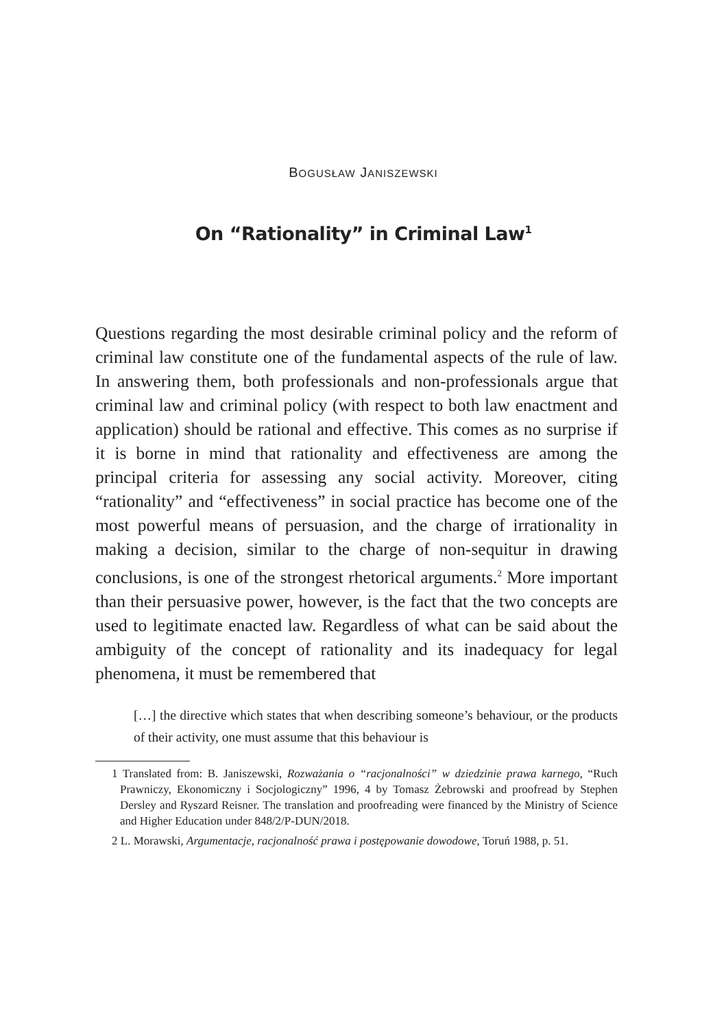BOGUSŁAW JANISZEWSKI
On “Rationality” in Criminal Law<sup>1</sup>
Questions regarding the most desirable criminal policy and the reform of criminal law constitute one of the fundamental aspects of the rule of law. In answering them, both professionals and non-professionals argue that criminal law and criminal policy (with respect to both law enactment and application) should be rational and effective. This comes as no surprise if it is borne in mind that rationality and effectiveness are among the principal criteria for assessing any social activity. Moreover, citing “rationality” and “effectiveness” in social practice has become one of the most powerful means of persuasion, and the charge of irrationality in making a decision, similar to the charge of non-sequitur in drawing conclusions, is one of the strongest rhetorical arguments.<sup>2</sup> More important than their persuasive power, however, is the fact that the two concepts are used to legitimate enacted law. Regardless of what can be said about the ambiguity of the concept of rationality and its inadequacy for legal phenomena, it must be remembered that
[…] the directive which states that when describing someone’s behaviour, or the products of their activity, one must assume that this behaviour is
1 Translated from: B. Janiszewski, Rozważania o “racjonalności” w dziedzinie prawa karnego, “Ruch Prawniczy, Ekonomiczny i Socjologiczny” 1996, 4 by Tomasz Żebrowski and proofread by Stephen Dersley and Ryszard Reisner. The translation and proofreading were financed by the Ministry of Science and Higher Education under 848/2/P-DUN/2018.
2 L. Morawski, Argumentacje, racjonalność prawa i postępowanie dowodowe, Toruń 1988, p. 51.